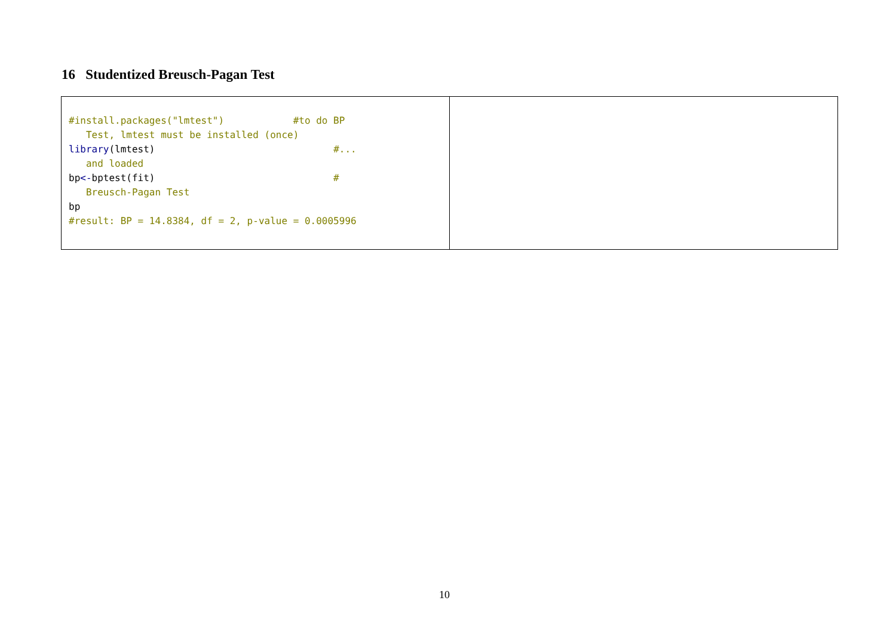16 Studentized Breusch-Pagan Test
| #install.packages("lmtest") #to do BP Test, lmtest must be installed (once) library (lmtest) #... and loaded bp <- bptest(fit) # Breusch-Pagan Test bp #result: BP = 14.8384, df = 2, p-value = 0.0005996 | |
10